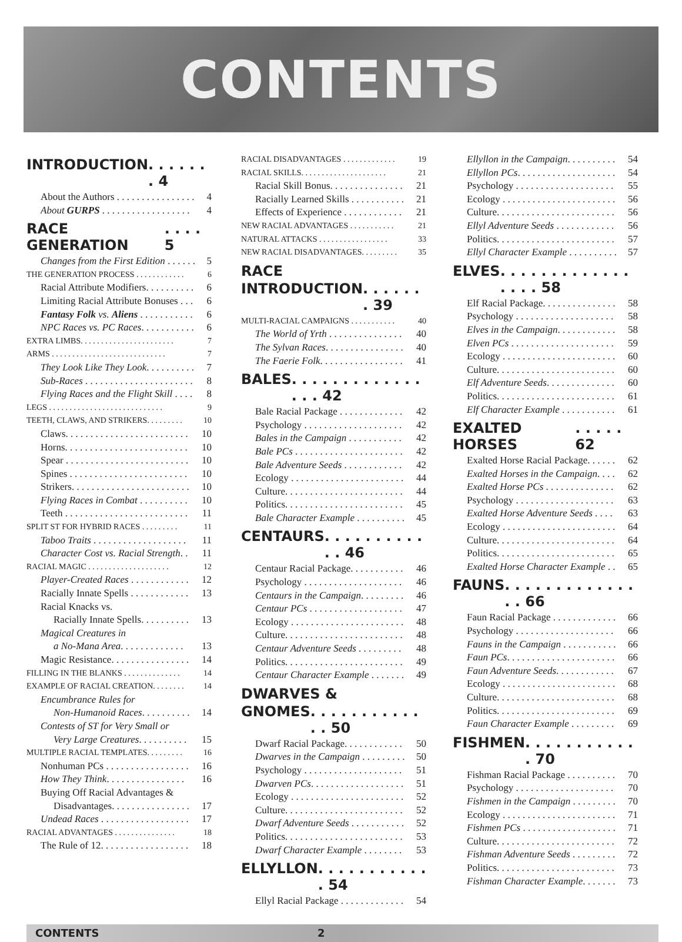CONTENTS
INTRODUCTION. . . . . . . 4
About the Authors . . . . . . . . . . . . . . . . 4
About GURPS . . . . . . . . . . . . . . . . . . 4
RACE GENERATION. . . . 5
Changes from the First Edition . . . . . . 5
THE GENERATION PROCESS . . . . . . . . . . . . 6
Racial Attribute Modifiers. . . . . . . . . . 6
Limiting Racial Attribute Bonuses . . . 6
Fantasy Folk vs. Aliens . . . . . . . . . . . 6
NPC Races vs. PC Races. . . . . . . . . . . 6
EXTRA LIMBS. . . . . . . . . . . . . . . . . . . . . . . 7
ARMS . . . . . . . . . . . . . . . . . . . . . . . . . . . . 7
They Look Like They Look. . . . . . . . . . 7
Sub-Races . . . . . . . . . . . . . . . . . . . . . . 8
Flying Races and the Flight Skill . . . . 8
LEGS . . . . . . . . . . . . . . . . . . . . . . . . . . . . 9
TEETH, CLAWS, AND STRIKERS. . . . . . . . . 10
Claws. . . . . . . . . . . . . . . . . . . . . . . . . 10
Horns. . . . . . . . . . . . . . . . . . . . . . . . . 10
Spear . . . . . . . . . . . . . . . . . . . . . . . . . 10
Spines . . . . . . . . . . . . . . . . . . . . . . . . 10
Strikers. . . . . . . . . . . . . . . . . . . . . . . . 10
Flying Races in Combat . . . . . . . . . . 10
Teeth . . . . . . . . . . . . . . . . . . . . . . . . . 11
SPLIT ST FOR HYBRID RACES . . . . . . . . . 11
Taboo Traits . . . . . . . . . . . . . . . . . . . 11
Character Cost vs. Racial Strength. . 11
RACIAL MAGIC . . . . . . . . . . . . . . . . . . . . 12
Player-Created Races . . . . . . . . . . . . 12
Racially Innate Spells . . . . . . . . . . . . 13
Racial Knacks vs.
Racially Innate Spells. . . . . . . . . . 13
Magical Creatures in
a No-Mana Area. . . . . . . . . . . . . 13
Magic Resistance. . . . . . . . . . . . . . . . 14
FILLING IN THE BLANKS . . . . . . . . . . . . . . 14
EXAMPLE OF RACIAL CREATION. . . . . . . . 14
Encumbrance Rules for
Non-Humanoid Races. . . . . . . . . . 14
Contests of ST for Very Small or
Very Large Creatures. . . . . . . . . . 15
MULTIPLE RACIAL TEMPLATES. . . . . . . . . 16
Nonhuman PCs . . . . . . . . . . . . . . . . . 16
How They Think. . . . . . . . . . . . . . . . 16
Buying Off Racial Advantages &
Disadvantages. . . . . . . . . . . . . . . . 17
Undead Races . . . . . . . . . . . . . . . . . . 17
RACIAL ADVANTAGES . . . . . . . . . . . . . . . 18
The Rule of 12. . . . . . . . . . . . . . . . . . 18
RACIAL DISADVANTAGES . . . . . . . . . . . . . 19
RACIAL SKILLS. . . . . . . . . . . . . . . . . . . . . 21
Racial Skill Bonus. . . . . . . . . . . . . . . 21
Racially Learned Skills . . . . . . . . . . . 21
Effects of Experience . . . . . . . . . . . . 21
NEW RACIAL ADVANTAGES . . . . . . . . . . . 21
NATURAL ATTACKS . . . . . . . . . . . . . . . . . 33
NEW RACIAL DISADVANTAGES. . . . . . . . . 35
RACE
INTRODUCTION. . . . . . . 39
MULTI-RACIAL CAMPAIGNS . . . . . . . . . . . 40
The World of Yrth . . . . . . . . . . . . . . . 40
The Sylvan Races. . . . . . . . . . . . . . . . 40
The Faerie Folk. . . . . . . . . . . . . . . . . 41
BALES. . . . . . . . . . . . . . . . 42
Bale Racial Package . . . . . . . . . . . . . 42
Psychology . . . . . . . . . . . . . . . . . . . . 42
Bales in the Campaign . . . . . . . . . . . 42
Bale PCs . . . . . . . . . . . . . . . . . . . . . . 42
Bale Adventure Seeds . . . . . . . . . . . . 42
Ecology . . . . . . . . . . . . . . . . . . . . . . . 44
Culture. . . . . . . . . . . . . . . . . . . . . . . . 44
Politics. . . . . . . . . . . . . . . . . . . . . . . . 45
Bale Character Example . . . . . . . . . . 45
CENTAURS. . . . . . . . . . . . 46
Centaur Racial Package. . . . . . . . . . . 46
Psychology . . . . . . . . . . . . . . . . . . . . 46
Centaurs in the Campaign. . . . . . . . . 46
Centaur PCs . . . . . . . . . . . . . . . . . . . 47
Ecology . . . . . . . . . . . . . . . . . . . . . . . 48
Culture. . . . . . . . . . . . . . . . . . . . . . . . 48
Centaur Adventure Seeds . . . . . . . . . 48
Politics. . . . . . . . . . . . . . . . . . . . . . . . 49
Centaur Character Example . . . . . . . 49
DWARVES &
GNOMES. . . . . . . . . . . . . 50
Dwarf Racial Package. . . . . . . . . . . . 50
Dwarves in the Campaign . . . . . . . . . 50
Psychology . . . . . . . . . . . . . . . . . . . . 51
Dwarven PCs. . . . . . . . . . . . . . . . . . . 51
Ecology . . . . . . . . . . . . . . . . . . . . . . . 52
Culture. . . . . . . . . . . . . . . . . . . . . . . . 52
Dwarf Adventure Seeds . . . . . . . . . . . 52
Politics. . . . . . . . . . . . . . . . . . . . . . . . 53
Dwarf Character Example . . . . . . . . 53
ELLYLLON. . . . . . . . . . . . 54
Ellyl Racial Package . . . . . . . . . . . . . 54
Ellyllon in the Campaign. . . . . . . . . . 54
Ellyllon PCs. . . . . . . . . . . . . . . . . . . . 54
Psychology . . . . . . . . . . . . . . . . . . . . 55
Ecology . . . . . . . . . . . . . . . . . . . . . . . 56
Culture. . . . . . . . . . . . . . . . . . . . . . . . 56
Ellyl Adventure Seeds . . . . . . . . . . . . 56
Politics. . . . . . . . . . . . . . . . . . . . . . . . 57
Ellyl Character Example . . . . . . . . . . 57
ELVES. . . . . . . . . . . . . . . . . 58
Elf Racial Package. . . . . . . . . . . . . . . 58
Psychology . . . . . . . . . . . . . . . . . . . . 58
Elves in the Campaign. . . . . . . . . . . . 58
Elven PCs . . . . . . . . . . . . . . . . . . . . . 59
Ecology . . . . . . . . . . . . . . . . . . . . . . . 60
Culture. . . . . . . . . . . . . . . . . . . . . . . . 60
Elf Adventure Seeds. . . . . . . . . . . . . . 60
Politics. . . . . . . . . . . . . . . . . . . . . . . . 61
Elf Character Example . . . . . . . . . . . 61
EXALTED HORSES. . . . . 62
Exalted Horse Racial Package. . . . . . 62
Exalted Horses in the Campaign. . . . 62
Exalted Horse PCs . . . . . . . . . . . . . . 62
Psychology . . . . . . . . . . . . . . . . . . . . 63
Exalted Horse Adventure Seeds . . . . 63
Ecology . . . . . . . . . . . . . . . . . . . . . . . 64
Culture. . . . . . . . . . . . . . . . . . . . . . . . 64
Politics. . . . . . . . . . . . . . . . . . . . . . . . 65
Exalted Horse Character Example . . 65
FAUNS. . . . . . . . . . . . . . . 66
Faun Racial Package . . . . . . . . . . . . . 66
Psychology . . . . . . . . . . . . . . . . . . . . 66
Fauns in the Campaign . . . . . . . . . . . 66
Faun PCs. . . . . . . . . . . . . . . . . . . . . . 66
Faun Adventure Seeds. . . . . . . . . . . . 67
Ecology . . . . . . . . . . . . . . . . . . . . . . . 68
Culture. . . . . . . . . . . . . . . . . . . . . . . . 68
Politics. . . . . . . . . . . . . . . . . . . . . . . . 69
Faun Character Example . . . . . . . . . 69
FISHMEN. . . . . . . . . . . . 70
Fishman Racial Package . . . . . . . . . . 70
Psychology . . . . . . . . . . . . . . . . . . . . 70
Fishmen in the Campaign . . . . . . . . . 70
Ecology . . . . . . . . . . . . . . . . . . . . . . . 71
Fishmen PCs . . . . . . . . . . . . . . . . . . . 71
Culture. . . . . . . . . . . . . . . . . . . . . . . . 72
Fishman Adventure Seeds . . . . . . . . . 72
Politics. . . . . . . . . . . . . . . . . . . . . . . . 73
Fishman Character Example. . . . . . . 73
CONTENTS 2